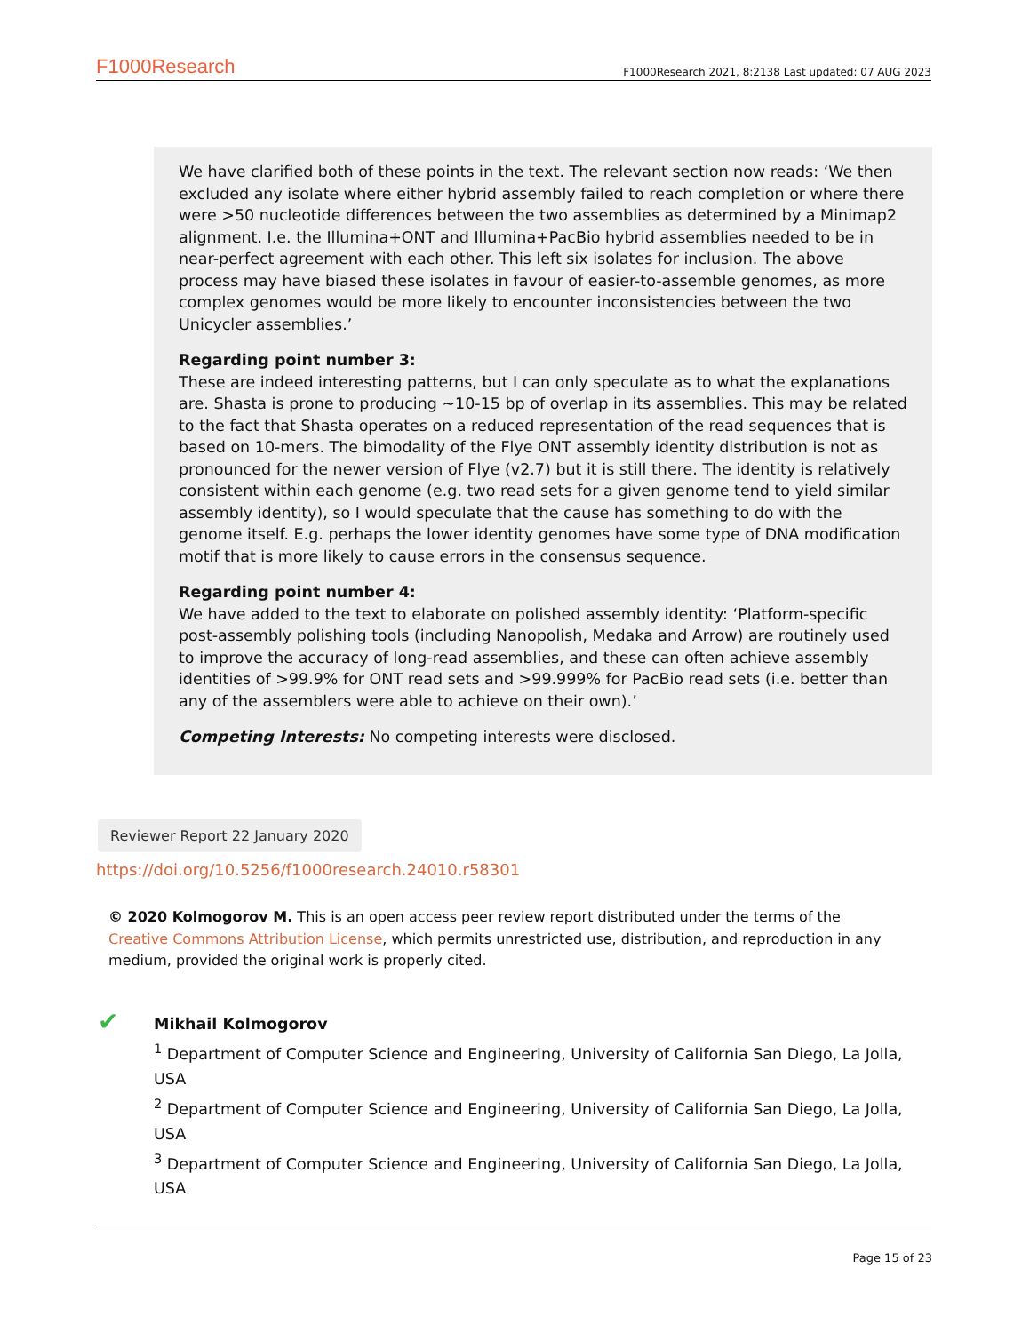F1000Research F1000Research 2021, 8:2138 Last updated: 07 AUG 2023
We have clarified both of these points in the text. The relevant section now reads: ‘We then excluded any isolate where either hybrid assembly failed to reach completion or where there were >50 nucleotide differences between the two assemblies as determined by a Minimap2 alignment. I.e. the Illumina+ONT and Illumina+PacBio hybrid assemblies needed to be in near-perfect agreement with each other. This left six isolates for inclusion. The above process may have biased these isolates in favour of easier-to-assemble genomes, as more complex genomes would be more likely to encounter inconsistencies between the two Unicycler assemblies.’
Regarding point number 3:
These are indeed interesting patterns, but I can only speculate as to what the explanations are. Shasta is prone to producing ~10-15 bp of overlap in its assemblies. This may be related to the fact that Shasta operates on a reduced representation of the read sequences that is based on 10-mers. The bimodality of the Flye ONT assembly identity distribution is not as pronounced for the newer version of Flye (v2.7) but it is still there. The identity is relatively consistent within each genome (e.g. two read sets for a given genome tend to yield similar assembly identity), so I would speculate that the cause has something to do with the genome itself. E.g. perhaps the lower identity genomes have some type of DNA modification motif that is more likely to cause errors in the consensus sequence.
Regarding point number 4:
We have added to the text to elaborate on polished assembly identity: ‘Platform-specific post-assembly polishing tools (including Nanopolish, Medaka and Arrow) are routinely used to improve the accuracy of long-read assemblies, and these can often achieve assembly identities of >99.9% for ONT read sets and >99.999% for PacBio read sets (i.e. better than any of the assemblers were able to achieve on their own).’
Competing Interests: No competing interests were disclosed.
Reviewer Report 22 January 2020
https://doi.org/10.5256/f1000research.24010.r58301
© 2020 Kolmogorov M. This is an open access peer review report distributed under the terms of the Creative Commons Attribution License, which permits unrestricted use, distribution, and reproduction in any medium, provided the original work is properly cited.
✔
Mikhail Kolmogorov
<sup>1</sup> Department of Computer Science and Engineering, University of California San Diego, La Jolla, USA
<sup>2</sup> Department of Computer Science and Engineering, University of California San Diego, La Jolla, USA
<sup>3</sup> Department of Computer Science and Engineering, University of California San Diego, La Jolla, USA
Page 15 of 23